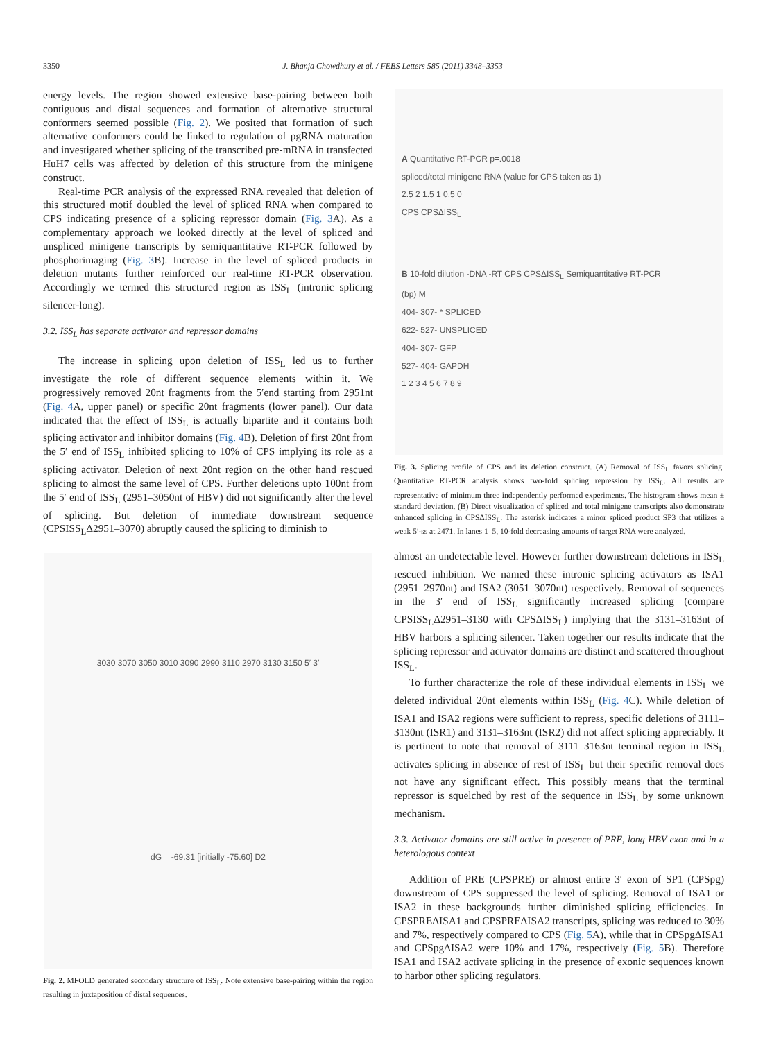3350 J. Bhanja Chowdhury et al. / FEBS Letters 585 (2011) 3348–3353
energy levels. The region showed extensive base-pairing between both contiguous and distal sequences and formation of alternative structural conformers seemed possible (Fig. 2). We posited that formation of such alternative conformers could be linked to regulation of pgRNA maturation and investigated whether splicing of the transcribed pre-mRNA in transfected HuH7 cells was affected by deletion of this structure from the minigene construct.
Real-time PCR analysis of the expressed RNA revealed that deletion of this structured motif doubled the level of spliced RNA when compared to CPS indicating presence of a splicing repressor domain (Fig. 3 A). As a complementary approach we looked directly at the level of spliced and unspliced minigene transcripts by semiquantitative RT-PCR followed by phosphorimaging (Fig. 3 B). Increase in the level of spliced products in deletion mutants further reinforced our real-time RT-PCR observation. Accordingly we termed this structured region as ISS<sub>L</sub> (intronic splicing silencer-long).
3.2. ISS<sub>L</sub> has separate activator and repressor domains
The increase in splicing upon deletion of ISS<sub>L</sub> led us to further investigate the role of different sequence elements within it. We progressively removed 20nt fragments from the 5′end starting from 2951nt (Fig. 4 A, upper panel) or specific 20nt fragments (lower panel). Our data indicated that the effect of ISS<sub>L</sub> is actually bipartite and it contains both splicing activator and inhibitor domains (Fig. 4 B). Deletion of first 20nt from the 5′ end of ISS<sub>L</sub> inhibited splicing to 10% of CPS implying its role as a splicing activator. Deletion of next 20nt region on the other hand rescued splicing to almost the same level of CPS. Further deletions upto 100nt from the 5′ end of ISS<sub>L</sub> (2951–3050nt of HBV) did not significantly alter the level of splicing. But deletion of immediate downstream sequence (CPSISS<sub>L</sub>Δ2951–3070) abruptly caused the splicing to diminish to
3030 3070 3050 3010 3090 2990 3110 2970 3130 3150 5′ 3′
dG = -69.31 [initially -75.60] D2
Fig. 2. MFOLD generated secondary structure of ISS<sub>L</sub>. Note extensive base-pairing within the region resulting in juxtaposition of distal sequences.
A Quantitative RT-PCR p=.0018
spliced/total minigene RNA (value for CPS taken as 1)
2.5 2 1.5 1 0.5 0
CPS CPSΔISS<sub>L</sub>
B 10-fold dilution -DNA -RT CPS CPSΔISS<sub>L</sub> Semiquantitative RT-PCR
(bp) M
404- 307- * SPLICED
622- 527- UNSPLICED
404- 307- GFP
527- 404- GAPDH
1 2 3 4 5 6 7 8 9
Fig. 3. Splicing profile of CPS and its deletion construct. (A) Removal of ISS<sub>L</sub> favors splicing. Quantitative RT-PCR analysis shows two-fold splicing repression by ISS<sub>L</sub>. All results are representative of minimum three independently performed experiments. The histogram shows mean ± standard deviation. (B) Direct visualization of spliced and total minigene transcripts also demonstrate enhanced splicing in CPSΔISS<sub>L</sub>. The asterisk indicates a minor spliced product SP3 that utilizes a weak 5′-ss at 2471. In lanes 1–5, 10-fold decreasing amounts of target RNA were analyzed.
almost an undetectable level. However further downstream deletions in ISS<sub>L</sub> rescued inhibition. We named these intronic splicing activators as ISA1 (2951–2970nt) and ISA2 (3051–3070nt) respectively. Removal of sequences in the 3′ end of ISS<sub>L</sub> significantly increased splicing (compare CPSISS<sub>L</sub>Δ2951–3130 with CPSΔISS<sub>L</sub>) implying that the 3131–3163nt of HBV harbors a splicing silencer. Taken together our results indicate that the splicing repressor and activator domains are distinct and scattered throughout ISS<sub>L</sub>.
To further characterize the role of these individual elements in ISS<sub>L</sub> we deleted individual 20nt elements within ISS<sub>L</sub> (Fig. 4 C). While deletion of ISA1 and ISA2 regions were sufficient to repress, specific deletions of 3111–3130nt (ISR1) and 3131–3163nt (ISR2) did not affect splicing appreciably. It is pertinent to note that removal of 3111–3163nt terminal region in ISS<sub>L</sub> activates splicing in absence of rest of ISS<sub>L</sub> but their specific removal does not have any significant effect. This possibly means that the terminal repressor is squelched by rest of the sequence in ISS<sub>L</sub> by some unknown mechanism.
3.3. Activator domains are still active in presence of PRE, long HBV exon and in a heterologous context
Addition of PRE (CPSPRE) or almost entire 3′ exon of SP1 (CPSpg) downstream of CPS suppressed the level of splicing. Removal of ISA1 or ISA2 in these backgrounds further diminished splicing efficiencies. In CPSPREΔISA1 and CPSPREΔISA2 transcripts, splicing was reduced to 30% and 7%, respectively compared to CPS (Fig. 5 A), while that in CPSpgΔISA1 and CPSpgΔISA2 were 10% and 17%, respectively (Fig. 5 B). Therefore ISA1 and ISA2 activate splicing in the presence of exonic sequences known to harbor other splicing regulators.